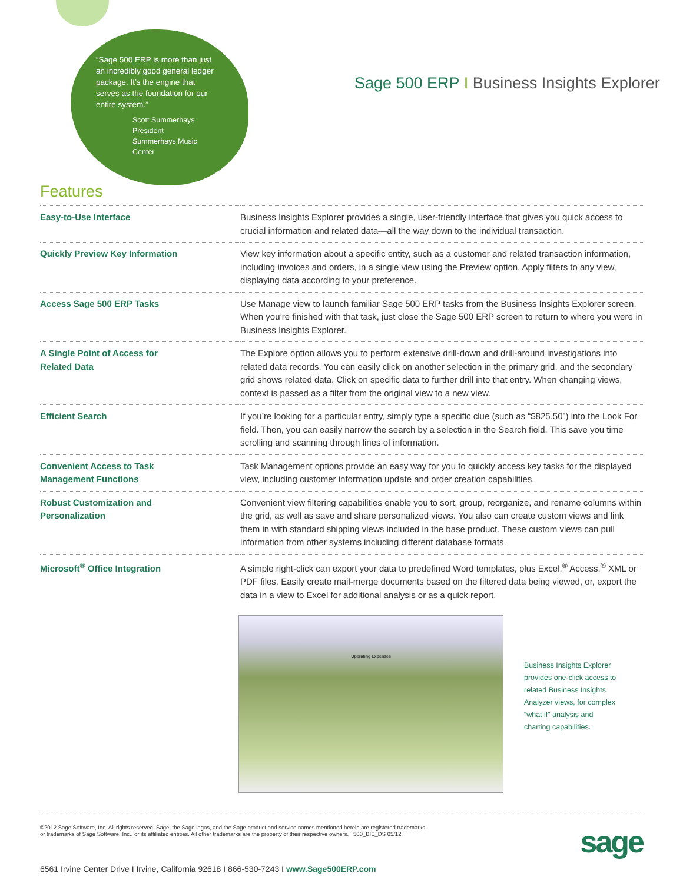“Sage 500 ERP is more than just an incredibly good general ledger package. It’s the engine that serves as the foundation for our entire system.”
Scott Summerhays
President
Summerhays Music Center
Sage 500 ERP I Business Insights Explorer
Features
| Easy-to-Use Interface | Business Insights Explorer provides a single, user-friendly interface that gives you quick access to crucial information and related data—all the way down to the individual transaction. |
| Quickly Preview Key Information | View key information about a specific entity, such as a customer and related transaction information, including invoices and orders, in a single view using the Preview option. Apply filters to any view, displaying data according to your preference. |
| Access Sage 500 ERP Tasks | Use Manage view to launch familiar Sage 500 ERP tasks from the Business Insights Explorer screen. When you’re finished with that task, just close the Sage 500 ERP screen to return to where you were in Business Insights Explorer. |
| A Single Point of Access for Related Data | The Explore option allows you to perform extensive drill-down and drill-around investigations into related data records. You can easily click on another selection in the primary grid, and the secondary grid shows related data. Click on specific data to further drill into that entry. When changing views, context is passed as a filter from the original view to a new view. |
| Efficient Search | If you’re looking for a particular entry, simply type a specific clue (such as “$825.50”) into the Look For field. Then, you can easily narrow the search by a selection in the Search field. This save you time scrolling and scanning through lines of information. |
| Convenient Access to Task Management Functions | Task Management options provide an easy way for you to quickly access key tasks for the displayed view, including customer information update and order creation capabilities. |
| Robust Customization and Personalization | Convenient view filtering capabilities enable you to sort, group, reorganize, and rename columns within the grid, as well as save and share personalized views. You also can create custom views and link them in with standard shipping views included in the base product. These custom views can pull information from other systems including different database formats. |
| Microsoft<sup>®</sup> Office Integration | A simple right-click can export your data to predefined Word templates, plus Excel,<sup>®</sup> Access,<sup>®</sup> XML or PDF files. Easily create mail-merge documents based on the filtered data being viewed, or, export the data in a view to Excel for additional analysis or as a quick report. |
Operating Expenses
Business Insights Explorer provides one-click access to related Business Insights Analyzer views, for complex “what if” analysis and charting capabilities.
©2012 Sage Software, Inc. All rights reserved. Sage, the Sage logos, and the Sage product and service names mentioned herein are registered trademarks
or trademarks of Sage Software, Inc., or its affiliated entities. All other trademarks are the property of their respective owners. 500_BIE_DS 05/12
sage
6561 Irvine Center Drive I Irvine, California 92618 I 866-530-7243 I www.Sage500ERP.com